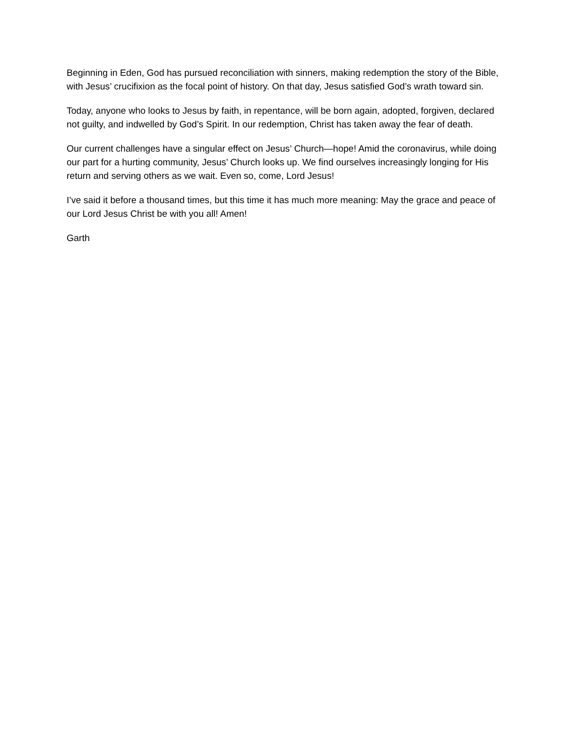Beginning in Eden, God has pursued reconciliation with sinners, making redemption the story of the Bible, with Jesus’ crucifixion as the focal point of history. On that day, Jesus satisfied God’s wrath toward sin.
Today, anyone who looks to Jesus by faith, in repentance, will be born again, adopted, forgiven, declared not guilty, and indwelled by God’s Spirit. In our redemption, Christ has taken away the fear of death.
Our current challenges have a singular effect on Jesus’ Church—hope! Amid the coronavirus, while doing our part for a hurting community, Jesus’ Church looks up. We find ourselves increasingly longing for His return and serving others as we wait. Even so, come, Lord Jesus!
I’ve said it before a thousand times, but this time it has much more meaning: May the grace and peace of our Lord Jesus Christ be with you all! Amen!
Garth